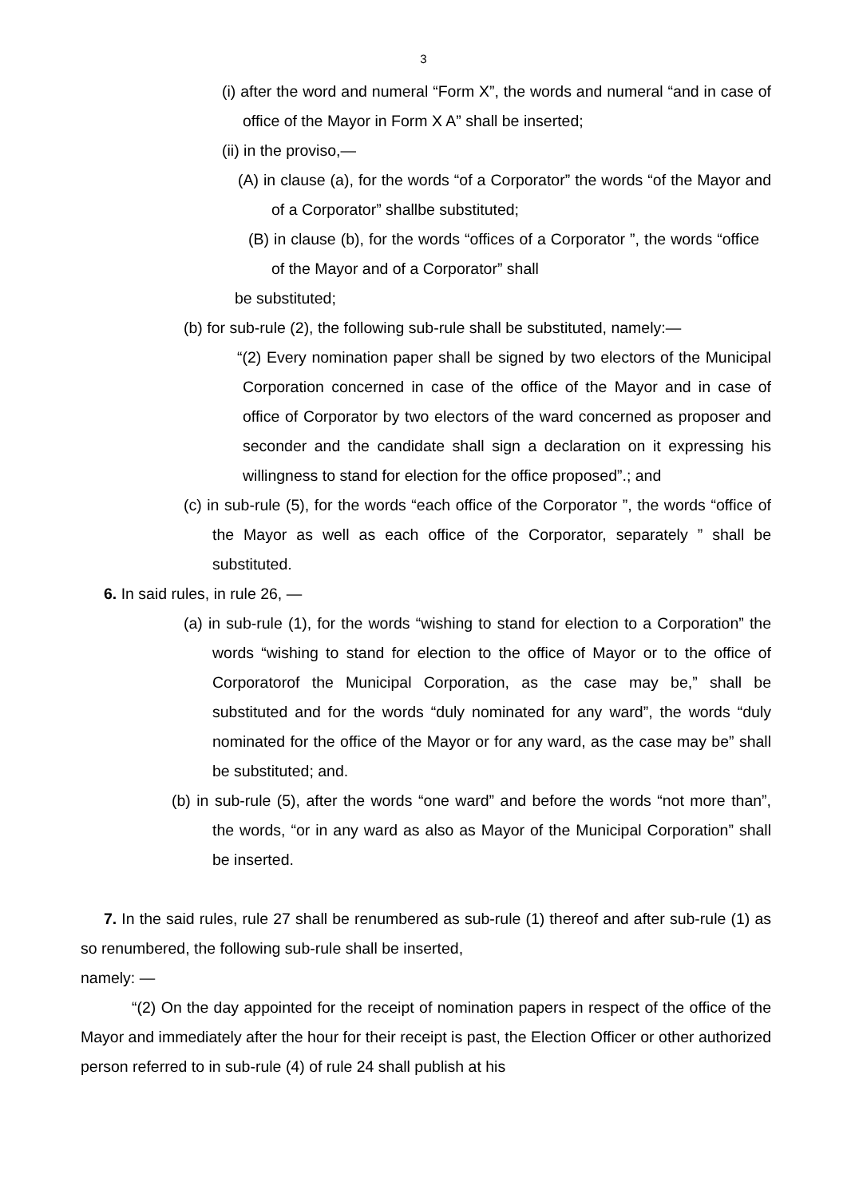3
(i) after the word and numeral “Form X”, the words and numeral “and in case of office of the Mayor in Form X A” shall be inserted;
(ii) in the proviso,—
(A) in clause (a), for the words “of a Corporator” the words “of the Mayor and of a Corporator” shallbe substituted;
(B) in clause (b), for the words “offices of a Corporator ”, the words “office of the Mayor and of a Corporator” shall
be substituted;
(b) for sub-rule (2), the following sub-rule shall be substituted, namely:—
“(2) Every nomination paper shall be signed by two electors of the Municipal Corporation concerned in case of the office of the Mayor and in case of office of Corporator by two electors of the ward concerned as proposer and seconder and the candidate shall sign a declaration on it expressing his willingness to stand for election for the office proposed”.; and
(c) in sub-rule (5), for the words “each office of the Corporator ”, the words “office of the Mayor as well as each office of the Corporator, separately ” shall be substituted.
6. In said rules, in rule 26, —
(a) in sub-rule (1), for the words “wishing to stand for election to a Corporation” the words “wishing to stand for election to the office of Mayor or to the office of Corporatorof the Municipal Corporation, as the case may be,” shall be substituted and for the words “duly nominated for any ward”, the words “duly nominated for the office of the Mayor or for any ward, as the case may be” shall be substituted; and.
(b) in sub-rule (5), after the words “one ward” and before the words “not more than”, the words, “or in any ward as also as Mayor of the Municipal Corporation” shall be inserted.
7. In the said rules, rule 27 shall be renumbered as sub-rule (1) thereof and after sub-rule (1) as so renumbered, the following sub-rule shall be inserted,
namely: —
“(2) On the day appointed for the receipt of nomination papers in respect of the office of the Mayor and immediately after the hour for their receipt is past, the Election Officer or other authorized person referred to in sub-rule (4) of rule 24 shall publish at his